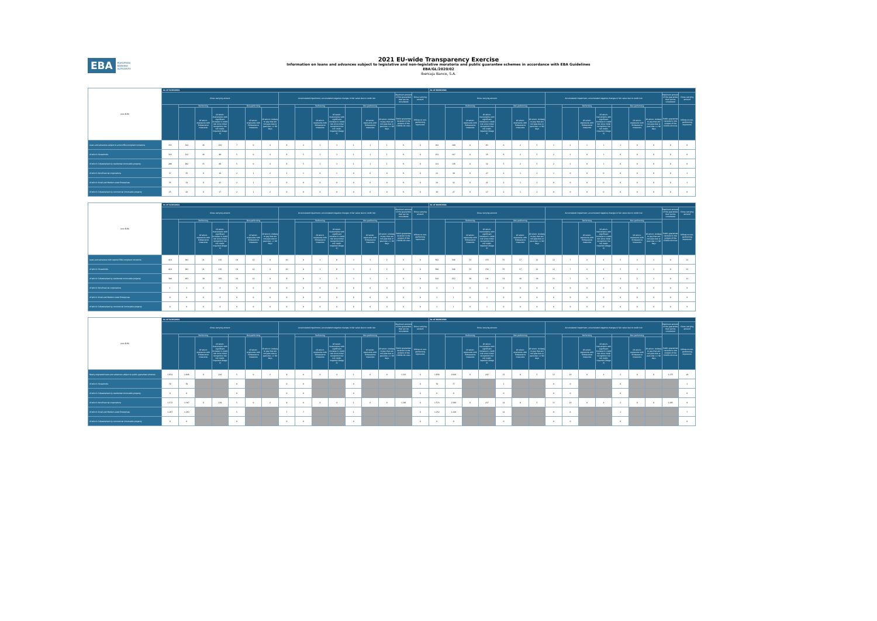EBA EUROPEAN
BANKING
AUTHORITY
2021 EU-wide Transparency Exercise
Information on loans and advances subject to legislative and non-legislative moratoria and public guarantee schemes in accordance with EBA Guidelines
EBA/GL/2020/02
Ibercaja Banco, S.A.
| (mln EUR) | As of 31/03/2021 | | | | | | | | | | | | | | | | As of 30/06/2021 | | | | | | | | | | | | | | | |
| --- | --- | --- | --- | --- | --- | --- | --- | --- | --- | --- | --- | --- | --- | --- | --- | --- | --- | --- | --- | --- | --- | --- | --- | --- | --- | --- | --- | --- | --- | --- | --- | --- |
| | Gross carrying amount | | | | | | | Accumulated impairment, accumulated negative changes in fair value due to credit risk | | | | | | | Maximum amount of the guarantee that can be considered | Gross carrying amount | Gross carrying amount | | | | | | | Accumulated impairment, accumulated negative changes in fair value due to credit risk | | | | | | | Maximum amount of the guarantee that can be considered | Gross carrying amount |
| | | Performing | | | Non performing | | | | Performing | | | Non performing | | | Public guarantee received in the context of the COVID-19 crisis | Inflows to non-performing exposures | | Performing | | | Non performing | | | | Performing | | | Non performing | | | Public guarantee received in the context of the COVID-19 crisis | Inflows to non-performing exposures |
| | | | Of which: exposures with forbearance measures | Of which: Instruments with significant increase in credit risk since initial recognition but not credit-impaired (Stage 2) | | Of which: exposures with forbearance measures | Of which: Unlikely to pay that are not past-due or past-due <= 90 days | | | Of which: exposures with forbearance measures | Of which: Instruments with significant increase in credit risk since initial recognition but not credit-impaired (Stage 2) | | Of which: exposures with forbearance measures | Of which: Unlikely to pay that are not past-due or past-due <= 90 days | | | | | Of which: exposures with forbearance measures | Of which: Instruments with significant increase in credit risk since initial recognition but not credit-impaired (Stage 2) | | Of which: exposures with forbearance measures | Of which: Unlikely to pay that are not past-due or past-due <= 90 days | | | Of which: exposures with forbearance measures | Of which: Instruments with significant increase in credit risk since initial recognition but not credit-impaired (Stage 2) | | Of which: exposures with forbearance measures | Of which: Unlikely to pay that are not past-due or past-due <= 90 days | | |
| Loans and advances subject to active EBA-compliant moratoria | 355 | 344 | 16 | 163 | 7 | 0 | 4 | 6 | 4 | 1 | 3 | 1 | 1 | 1 | 0 | 0 | 193 | 189 | 8 | 63 | 8 | 2 | 5 | 3 | 2 | 1 | 1 | 1 | 0 | 0 | 0 | 0 |
| of which: Households | 316 | 312 | 16 | 98 | 5 | 0 | 4 | 6 | 5 | 1 | 3 | 1 | 1 | 1 | 0 | 0 | 152 | 147 | 8 | 35 | 6 | 2 | 5 | 2 | 1 | 0 | 1 | 0 | 0 | 0 | 0 | 0 |
| of which: Collateralised by residential immovable property | 296 | 292 | 15 | 88 | 5 | 0 | 4 | 6 | 5 | 1 | 3 | 1 | 1 | 1 | 0 | 0 | 141 | 136 | 8 | 32 | 5 | 2 | 5 | 2 | 1 | 0 | 1 | 0 | 0 | 0 | 0 | 0 |
| of which: Non-financial corporations | 37 | 35 | 0 | 18 | 2 | 1 | 2 | 1 | 1 | 0 | 1 | 0 | 0 | 0 | 0 | 0 | 41 | 39 | 0 | 27 | 2 | 1 | 2 | 1 | 0 | 0 | 0 | 0 | 0 | 0 | 0 | 1 |
| of which: Small and Medium-sized Enterprises | 35 | 34 | 0 | 22 | 2 | 1 | 2 | 0 | 0 | 0 | 0 | 0 | 0 | 0 | 0 | 0 | 34 | 32 | 0 | 21 | 2 | 1 | 2 | 0 | 0 | 0 | 0 | 0 | 0 | 0 | 0 | 1 |
| of which: Collateralised by commercial immovable property | 25 | 22 | 0 | 17 | 2 | 1 | 2 | 0 | 0 | 0 | 0 | 0 | 0 | 0 | 0 | 0 | 30 | 27 | 0 | 17 | 2 | 1 | 2 | 0 | 0 | 0 | 0 | 0 | 0 | 0 | 0 | 0 |
| (mln EUR) | As of 31/03/2021 | | | | | | | | | | | | | | | | As of 30/06/2021 | | | | | | | | | | | | | | | |
| --- | --- | --- | --- | --- | --- | --- | --- | --- | --- | --- | --- | --- | --- | --- | --- | --- | --- | --- | --- | --- | --- | --- | --- | --- | --- | --- | --- | --- | --- | --- | --- | --- |
| | Gross carrying amount | | | | | | | Accumulated impairment, accumulated negative changes in fair value due to credit risk | | | | | | | Maximum amount of the guarantee that can be considered | Gross carrying amount | Gross carrying amount | | | | | | | Accumulated impairment, accumulated negative changes in fair value due to credit risk | | | | | | | Maximum amount of the guarantee that can be considered | Gross carrying amount |
| | | Performing | | | Non performing | | | | Performing | | | Non performing | | | Public guarantee received in the context of the COVID-19 crisis | Inflows to non-performing exposures | | Performing | | | Non performing | | | | Performing | | | Non performing | | | Public guarantee received in the context of the COVID-19 crisis | Inflows to non-performing exposures |
| | | | Of which: exposures with forbearance measures | Of which: Instruments with significant increase in credit risk since initial recognition but not credit-impaired (Stage 2) | | Of which: exposures with forbearance measures | Of which: Unlikely to pay that are not past-due or past-due <= 90 days | | | Of which: exposures with forbearance measures | Of which: Instruments with significant increase in credit risk since initial recognition but not credit-impaired (Stage 2) | | Of which: exposures with forbearance measures | Of which: Unlikely to pay that are not past-due or past-due <= 90 days | | | | | Of which: exposures with forbearance measures | Of which: Instruments with significant increase in credit risk since initial recognition but not credit-impaired (Stage 2) | | Of which: exposures with forbearance measures | Of which: Unlikely to pay that are not past-due or past-due <= 90 days | | | Of which: exposures with forbearance measures | Of which: Instruments with significant increase in credit risk since initial recognition but not credit-impaired (Stage 2) | | Of which: exposures with forbearance measures | Of which: Unlikely to pay that are not past-due or past-due <= 90 days | | |
| Loans and advances with expired EBA-compliant moratoria | 410 | 391 | 21 | 115 | 19 | 12 | 9 | 10 | 8 | 1 | 6 | 3 | 3 | 2 | 0 | 0 | 582 | 546 | 52 | 153 | 55 | 17 | 21 | 12 | 7 | 2 | 4 | 5 | 3 | 2 | 0 | 13 |
| of which: Households | 410 | 391 | 21 | 115 | 19 | 12 | 9 | 10 | 8 | 1 | 6 | 3 | 2 | 2 | 0 | 0 | 580 | 546 | 52 | 152 | 55 | 17 | 21 | 12 | 7 | 2 | 4 | 5 | 3 | 2 | 0 | 13 |
| of which: Collateralised by residential immovable property | 380 | 363 | 19 | 103 | 18 | 11 | 9 | 9 | 8 | 1 | 5 | 3 | 3 | 1 | 0 | 0 | 542 | 512 | 50 | 141 | 51 | 16 | 19 | 11 | 7 | 2 | 4 | 4 | 2 | 2 | 0 | 11 |
| of which: Non-financial corporations | 1 | 1 | 0 | 0 | 0 | 0 | 0 | 0 | 0 | 0 | 0 | 0 | 0 | 0 | 0 | 0 | 2 | 1 | 0 | 1 | 0 | 0 | 0 | 0 | 0 | 0 | 0 | 0 | 0 | 0 | 0 | 0 |
| of which: Small and Medium-sized Enterprises | 0 | 0 | 0 | 0 | 0 | 0 | 0 | 0 | 0 | 0 | 0 | 0 | 0 | 0 | 0 | 0 | 1 | 1 | 0 | 1 | 0 | 0 | 0 | 0 | 0 | 0 | 0 | 0 | 0 | 0 | 0 | 0 |
| of which: Collateralised by commercial immovable property | 0 | 0 | 0 | 0 | 0 | 0 | 0 | 0 | 0 | 0 | 0 | 0 | 0 | 0 | 0 | 0 | 1 | 1 | 0 | 1 | 0 | 0 | 0 | 0 | 0 | 0 | 0 | 0 | 0 | 0 | 0 | 0 |
| (mln EUR) | As of 31/03/2021 | | | | | | | | | | | | | | | | As of 30/06/2021 | | | | | | | | | | | | | | | |
| --- | --- | --- | --- | --- | --- | --- | --- | --- | --- | --- | --- | --- | --- | --- | --- | --- | --- | --- | --- | --- | --- | --- | --- | --- | --- | --- | --- | --- | --- | --- | --- | --- |
| | Gross carrying amount | | | | | | | Accumulated impairment, accumulated negative changes in fair value due to credit risk | | | | | | | Maximum amount of the guarantee that can be considered | Gross carrying amount | Gross carrying amount | | | | | | | Accumulated impairment, accumulated negative changes in fair value due to credit risk | | | | | | | Maximum amount of the guarantee that can be considered | Gross carrying amount |
| | | Performing | | | Non performing | | | | Performing | | | Non performing | | | Public guarantee received in the context of the COVID-19 crisis | Inflows to non-performing exposures | | Performing | | | Non performing | | | | Performing | | | Non performing | | | Public guarantee received in the context of the COVID-19 crisis | Inflows to non-performing exposures |
| | | | Of which: exposures with forbearance measures | Of which: Instruments with significant increase in credit risk since initial recognition but not credit-impaired (Stage 2) | | Of which: exposures with forbearance measures | Of which: Unlikely to pay that are not past-due or past-due <= 90 days | | | Of which: exposures with forbearance measures | Of which: Instruments with significant increase in credit risk since initial recognition but not credit-impaired (Stage 2) | | Of which: exposures with forbearance measures | Of which: Unlikely to pay that are not past-due or past-due <= 90 days | | | | | Of which: exposures with forbearance measures | Of which: Instruments with significant increase in credit risk since initial recognition but not credit-impaired (Stage 2) | | Of which: exposures with forbearance measures | Of which: Unlikely to pay that are not past-due or past-due <= 90 days | | | Of which: exposures with forbearance measures | Of which: Instruments with significant increase in credit risk since initial recognition but not credit-impaired (Stage 2) | | Of which: exposures with forbearance measures | Of which: Unlikely to pay that are not past-due or past-due <= 90 days | | |
| Newly originated loans and advances subject to public guarantee schemes | 1,654 | 1,646 | 0 | 224 | 5 | 0 | 2 | 9 | 8 | 0 | 4 | 1 | 0 | 0 | 1,313 | 0 | 1,656 | 1,640 | 0 | 222 | 15 | 0 | 5 | 12 | 10 | 0 | 4 | 2 | 0 | 0 | 1,275 | 10 |
| of which: Households | 78 | 78 | | | 0 | | | 0 | 0 | | | 0 | | | | 0 | 78 | 77 | | | 1 | | | 0 | 0 | | | 0 | | | | 1 |
| of which: Collateralised by residential immovable property | 0 | 0 | | | 0 | | | 0 | 0 | | | 0 | | | | 0 | 0 | 0 | | | 0 | | | 0 | 0 | | | 0 | | | | 0 |
| of which: Non-financial corporations | 1,572 | 1,567 | 0 | 219 | 5 | 0 | 2 | 9 | 8 | 0 | 4 | 1 | 0 | 0 | 1,303 | 0 | 1,574 | 1,560 | 0 | 217 | 14 | 0 | 5 | 11 | 10 | 0 | 4 | 2 | 0 | 0 | 1,265 | 9 |
| of which: Small and Medium-sized Enterprises | 1,267 | 1,263 | | | 5 | | | 7 | 7 | | | 1 | | | | 0 | 1,252 | 1,240 | | | 12 | | | 9 | 8 | | | 1 | | | | 7 |
| of which: Collateralised by commercial immovable property | 0 | 0 | | | 0 | | | 0 | 0 | | | 0 | | | | 0 | 0 | 0 | | | 0 | | | 0 | 0 | | | 0 | | | | 0 |